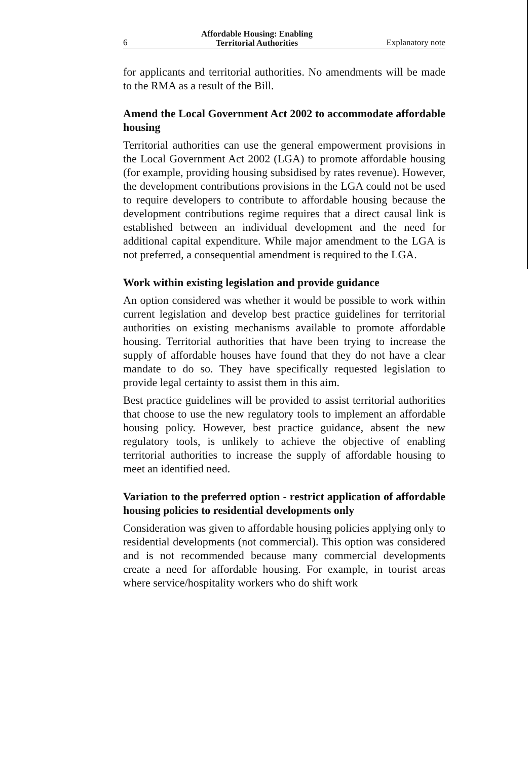6 Affordable Housing: Enabling
Territorial Authorities Explanatory note
for applicants and territorial authorities. No amendments will be made to the RMA as a result of the Bill.
Amend the Local Government Act 2002 to accommodate affordable housing
Territorial authorities can use the general empowerment provisions in the Local Government Act 2002 (LGA) to promote affordable housing (for example, providing housing subsidised by rates revenue). However, the development contributions provisions in the LGA could not be used to require developers to contribute to affordable housing because the development contributions regime requires that a direct causal link is established between an individual development and the need for additional capital expenditure. While major amendment to the LGA is not preferred, a consequential amendment is required to the LGA.
Work within existing legislation and provide guidance
An option considered was whether it would be possible to work within current legislation and develop best practice guidelines for territorial authorities on existing mechanisms available to promote affordable housing. Territorial authorities that have been trying to increase the supply of affordable houses have found that they do not have a clear mandate to do so. They have specifically requested legislation to provide legal certainty to assist them in this aim.
Best practice guidelines will be provided to assist territorial authorities that choose to use the new regulatory tools to implement an affordable housing policy. However, best practice guidance, absent the new regulatory tools, is unlikely to achieve the objective of enabling territorial authorities to increase the supply of affordable housing to meet an identified need.
Variation to the preferred option - restrict application of affordable housing policies to residential developments only
Consideration was given to affordable housing policies applying only to residential developments (not commercial). This option was considered and is not recommended because many commercial developments create a need for affordable housing. For example, in tourist areas where service/hospitality workers who do shift work